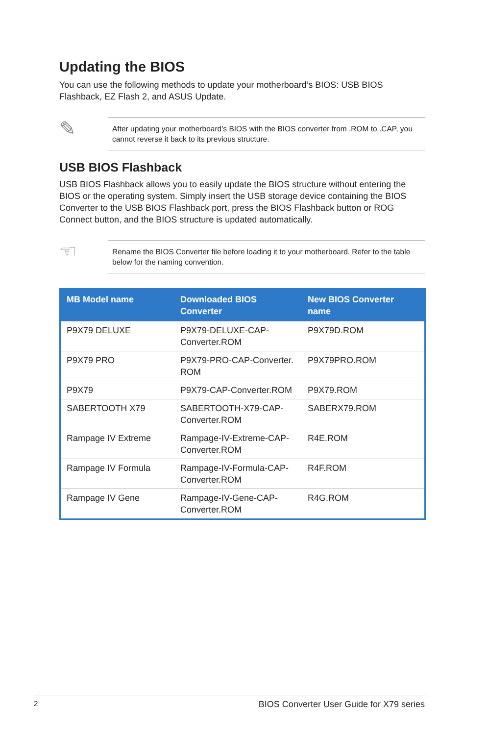Updating the BIOS
You can use the following methods to update your motherboard’s BIOS: USB BIOS Flashback, EZ Flash 2, and ASUS Update.
✎
After updating your motherboard’s BIOS with the BIOS converter from .ROM to .CAP, you cannot reverse it back to its previous structure.
USB BIOS Flashback
USB BIOS Flashback allows you to easily update the BIOS structure without entering the BIOS or the operating system. Simply insert the USB storage device containing the BIOS Converter to the USB BIOS Flashback port, press the BIOS Flashback button or ROG Connect button, and the BIOS structure is updated automatically.
☜
Rename the BIOS Converter file before loading it to your motherboard. Refer to the table below for the naming convention.
| MB Model name | Downloaded BIOS Converter | New BIOS Converter name |
| --- | --- | --- |
| P9X79 DELUXE | P9X79-DELUXE-CAP-Converter.ROM | P9X79D.ROM |
| P9X79 PRO | P9X79-PRO-CAP-Converter. ROM | P9X79PRO.ROM |
| P9X79 | P9X79-CAP-Converter.ROM | P9X79.ROM |
| SABERTOOTH X79 | SABERTOOTH-X79-CAP-Converter.ROM | SABERX79.ROM |
| Rampage IV Extreme | Rampage-IV-Extreme-CAP-Converter.ROM | R4E.ROM |
| Rampage IV Formula | Rampage-IV-Formula-CAP-Converter.ROM | R4F.ROM |
| Rampage IV Gene | Rampage-IV-Gene-CAP-Converter.ROM | R4G.ROM |
2 BIOS Converter User Guide for X79 series